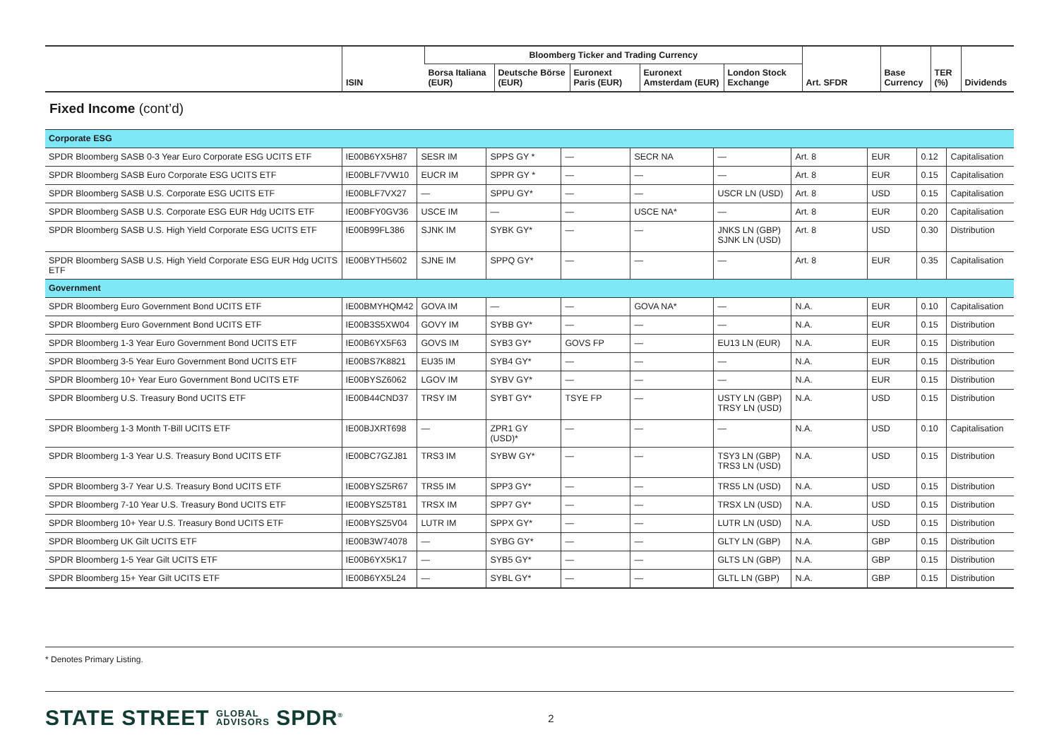| | ISIN | Bloomberg Ticker and Trading Currency | | | | | Art. SFDR | Base Currency | TER (%) | Dividends |
| --- | --- | --- | --- | --- | --- | --- | --- | --- | --- | --- |
| | | Borsa Italiana (EUR) | Deutsche Börse (EUR) | Euronext Paris (EUR) | Euronext Amsterdam (EUR) | London Stock Exchange | | | | |
Fixed Income (cont’d)
| Corporate ESG | | | | | | | | | | |
| SPDR Bloomberg SASB 0-3 Year Euro Corporate ESG UCITS ETF | IE00B6YX5H87 | SESR IM | SPPS GY * | — | SECR NA | — | Art. 8 | EUR | 0.12 | Capitalisation |
| SPDR Bloomberg SASB Euro Corporate ESG UCITS ETF | IE00BLF7VW10 | EUCR IM | SPPR GY * | — | — | — | Art. 8 | EUR | 0.15 | Capitalisation |
| SPDR Bloomberg SASB U.S. Corporate ESG UCITS ETF | IE00BLF7VX27 | — | SPPU GY* | — | — | USCR LN (USD) | Art. 8 | USD | 0.15 | Capitalisation |
| SPDR Bloomberg SASB U.S. Corporate ESG EUR Hdg UCITS ETF | IE00BFY0GV36 | USCE IM | — | — | USCE NA* | — | Art. 8 | EUR | 0.20 | Capitalisation |
| SPDR Bloomberg SASB U.S. High Yield Corporate ESG UCITS ETF | IE00B99FL386 | SJNK IM | SYBK GY* | — | — | JNKS LN (GBP) SJNK LN (USD) | Art. 8 | USD | 0.30 | Distribution |
| SPDR Bloomberg SASB U.S. High Yield Corporate ESG EUR Hdg UCITS ETF | IE00BYTH5602 | SJNE IM | SPPQ GY* | — | — | — | Art. 8 | EUR | 0.35 | Capitalisation |
| Government | | | | | | | | | | |
| SPDR Bloomberg Euro Government Bond UCITS ETF | IE00BMYHQM42 | GOVA IM | — | — | GOVA NA* | — | N.A. | EUR | 0.10 | Capitalisation |
| SPDR Bloomberg Euro Government Bond UCITS ETF | IE00B3S5XW04 | GOVY IM | SYBB GY* | — | — | — | N.A. | EUR | 0.15 | Distribution |
| SPDR Bloomberg 1-3 Year Euro Government Bond UCITS ETF | IE00B6YX5F63 | GOVS IM | SYB3 GY* | GOVS FP | — | EU13 LN (EUR) | N.A. | EUR | 0.15 | Distribution |
| SPDR Bloomberg 3-5 Year Euro Government Bond UCITS ETF | IE00BS7K8821 | EU35 IM | SYB4 GY* | — | — | — | N.A. | EUR | 0.15 | Distribution |
| SPDR Bloomberg 10+ Year Euro Government Bond UCITS ETF | IE00BYSZ6062 | LGOV IM | SYBV GY* | — | — | — | N.A. | EUR | 0.15 | Distribution |
| SPDR Bloomberg U.S. Treasury Bond UCITS ETF | IE00B44CND37 | TRSY IM | SYBT GY* | TSYE FP | — | USTY LN (GBP) TRSY LN (USD) | N.A. | USD | 0.15 | Distribution |
| SPDR Bloomberg 1-3 Month T-Bill UCITS ETF | IE00BJXRT698 | — | ZPR1 GY (USD)* | — | — | — | N.A. | USD | 0.10 | Capitalisation |
| SPDR Bloomberg 1-3 Year U.S. Treasury Bond UCITS ETF | IE00BC7GZJ81 | TRS3 IM | SYBW GY* | — | — | TSY3 LN (GBP) TRS3 LN (USD) | N.A. | USD | 0.15 | Distribution |
| SPDR Bloomberg 3-7 Year U.S. Treasury Bond UCITS ETF | IE00BYSZ5R67 | TRS5 IM | SPP3 GY* | — | — | TRS5 LN (USD) | N.A. | USD | 0.15 | Distribution |
| SPDR Bloomberg 7-10 Year U.S. Treasury Bond UCITS ETF | IE00BYSZ5T81 | TRSX IM | SPP7 GY* | — | — | TRSX LN (USD) | N.A. | USD | 0.15 | Distribution |
| SPDR Bloomberg 10+ Year U.S. Treasury Bond UCITS ETF | IE00BYSZ5V04 | LUTR IM | SPPX GY* | — | — | LUTR LN (USD) | N.A. | USD | 0.15 | Distribution |
| SPDR Bloomberg UK Gilt UCITS ETF | IE00B3W74078 | — | SYBG GY* | — | — | GLTY LN (GBP) | N.A. | GBP | 0.15 | Distribution |
| SPDR Bloomberg 1-5 Year Gilt UCITS ETF | IE00B6YX5K17 | — | SYB5 GY* | — | — | GLTS LN (GBP) | N.A. | GBP | 0.15 | Distribution |
| SPDR Bloomberg 15+ Year Gilt UCITS ETF | IE00B6YX5L24 | — | SYBL GY* | — | — | GLTL LN (GBP) | N.A. | GBP | 0.15 | Distribution |
* Denotes Primary Listing.
STATE STREET GLOBAL
ADVISORS SPDR<sup>®</sup> 2